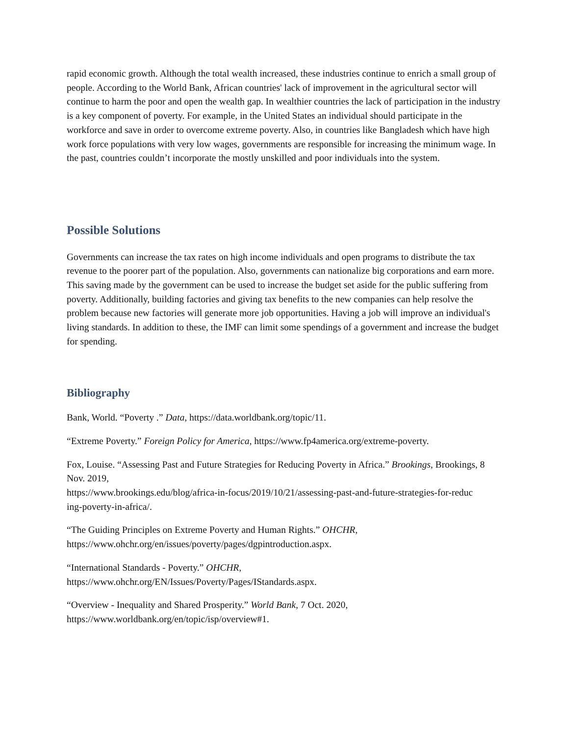rapid economic growth. Although the total wealth increased, these industries continue to enrich a small group of people. According to the World Bank, African countries' lack of improvement in the agricultural sector will continue to harm the poor and open the wealth gap. In wealthier countries the lack of participation in the industry is a key component of poverty. For example, in the United States an individual should participate in the workforce and save in order to overcome extreme poverty. Also, in countries like Bangladesh which have high work force populations with very low wages, governments are responsible for increasing the minimum wage. In the past, countries couldn’t incorporate the mostly unskilled and poor individuals into the system.
Possible Solutions
Governments can increase the tax rates on high income individuals and open programs to distribute the tax revenue to the poorer part of the population. Also, governments can nationalize big corporations and earn more. This saving made by the government can be used to increase the budget set aside for the public suffering from poverty. Additionally, building factories and giving tax benefits to the new companies can help resolve the problem because new factories will generate more job opportunities. Having a job will improve an individual's living standards. In addition to these, the IMF can limit some spendings of a government and increase the budget for spending.
Bibliography
Bank, World. “Poverty .” Data, https://data.worldbank.org/topic/11.
“Extreme Poverty.” Foreign Policy for America, https://www.fp4america.org/extreme-poverty.
Fox, Louise. “Assessing Past and Future Strategies for Reducing Poverty in Africa.” Brookings, Brookings, 8 Nov. 2019,
https://www.brookings.edu/blog/africa-in-focus/2019/10/21/assessing-past-and-future-strategies-for-reduc
ing-poverty-in-africa/.
“The Guiding Principles on Extreme Poverty and Human Rights.” OHCHR,
https://www.ohchr.org/en/issues/poverty/pages/dgpintroduction.aspx.
“International Standards - Poverty.” OHCHR,
https://www.ohchr.org/EN/Issues/Poverty/Pages/IStandards.aspx.
“Overview - Inequality and Shared Prosperity.” World Bank, 7 Oct. 2020,
https://www.worldbank.org/en/topic/isp/overview#1.